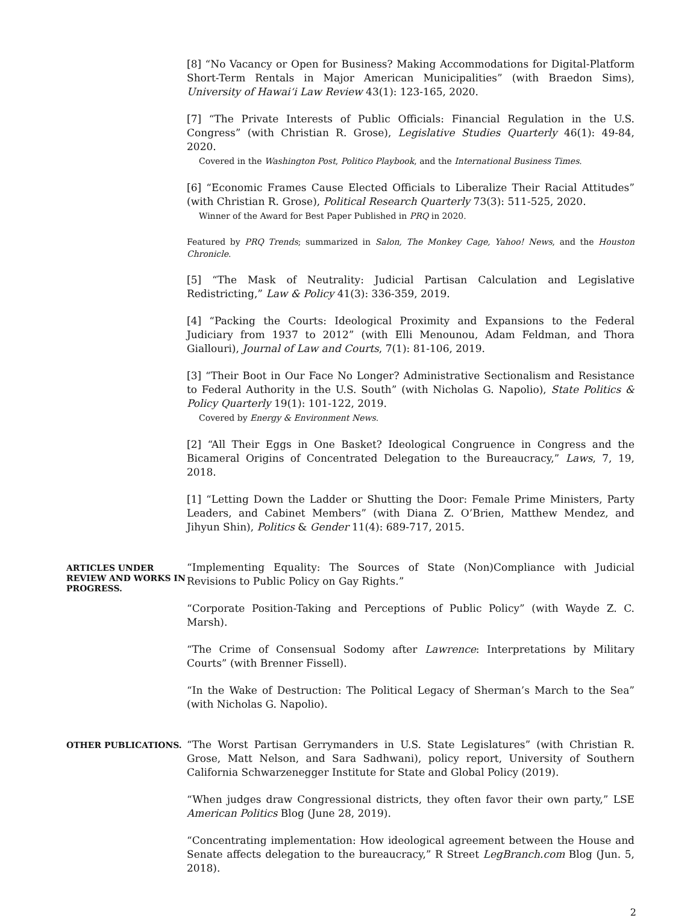[8] “No Vacancy or Open for Business? Making Accommodations for Digital-Platform Short-Term Rentals in Major American Municipalities” (with Braedon Sims), University of Hawai‘i Law Review 43(1): 123-165, 2020.
[7] “The Private Interests of Public Officials: Financial Regulation in the U.S. Congress” (with Christian R. Grose), Legislative Studies Quarterly 46(1): 49-84, 2020.
Covered in the Washington Post, Politico Playbook, and the International Business Times.
[6] “Economic Frames Cause Elected Officials to Liberalize Their Racial Attitudes” (with Christian R. Grose), Political Research Quarterly 73(3): 511-525, 2020.
Winner of the Award for Best Paper Published in PRQ in 2020.
Featured by PRQ Trends; summarized in Salon, The Monkey Cage, Yahoo! News, and the Houston Chronicle.
[5] “The Mask of Neutrality: Judicial Partisan Calculation and Legislative Redistricting,” Law & Policy 41(3): 336-359, 2019.
[4] “Packing the Courts: Ideological Proximity and Expansions to the Federal Judiciary from 1937 to 2012” (with Elli Menounou, Adam Feldman, and Thora Giallouri), Journal of Law and Courts, 7(1): 81-106, 2019.
[3] “Their Boot in Our Face No Longer? Administrative Sectionalism and Resistance to Federal Authority in the U.S. South” (with Nicholas G. Napolio), State Politics & Policy Quarterly 19(1): 101-122, 2019.
Covered by Energy & Environment News.
[2] “All Their Eggs in One Basket? Ideological Congruence in Congress and the Bicameral Origins of Concentrated Delegation to the Bureaucracy,” Laws, 7, 19, 2018.
[1] “Letting Down the Ladder or Shutting the Door: Female Prime Ministers, Party Leaders, and Cabinet Members” (with Diana Z. O’Brien, Matthew Mendez, and Jihyun Shin), Politics & Gender 11(4): 689-717, 2015.
ARTICLES UNDER REVIEW AND WORKS IN PROGRESS.
“Implementing Equality: The Sources of State (Non)Compliance with Judicial Revisions to Public Policy on Gay Rights.”
“Corporate Position-Taking and Perceptions of Public Policy” (with Wayde Z. C. Marsh).
“The Crime of Consensual Sodomy after Lawrence: Interpretations by Military Courts” (with Brenner Fissell).
“In the Wake of Destruction: The Political Legacy of Sherman’s March to the Sea” (with Nicholas G. Napolio).
OTHER PUBLICATIONS.
“The Worst Partisan Gerrymanders in U.S. State Legislatures” (with Christian R. Grose, Matt Nelson, and Sara Sadhwani), policy report, University of Southern California Schwarzenegger Institute for State and Global Policy (2019).
“When judges draw Congressional districts, they often favor their own party,” LSE American Politics Blog (June 28, 2019).
“Concentrating implementation: How ideological agreement between the House and Senate affects delegation to the bureaucracy,” R Street LegBranch.com Blog (Jun. 5, 2018).
2